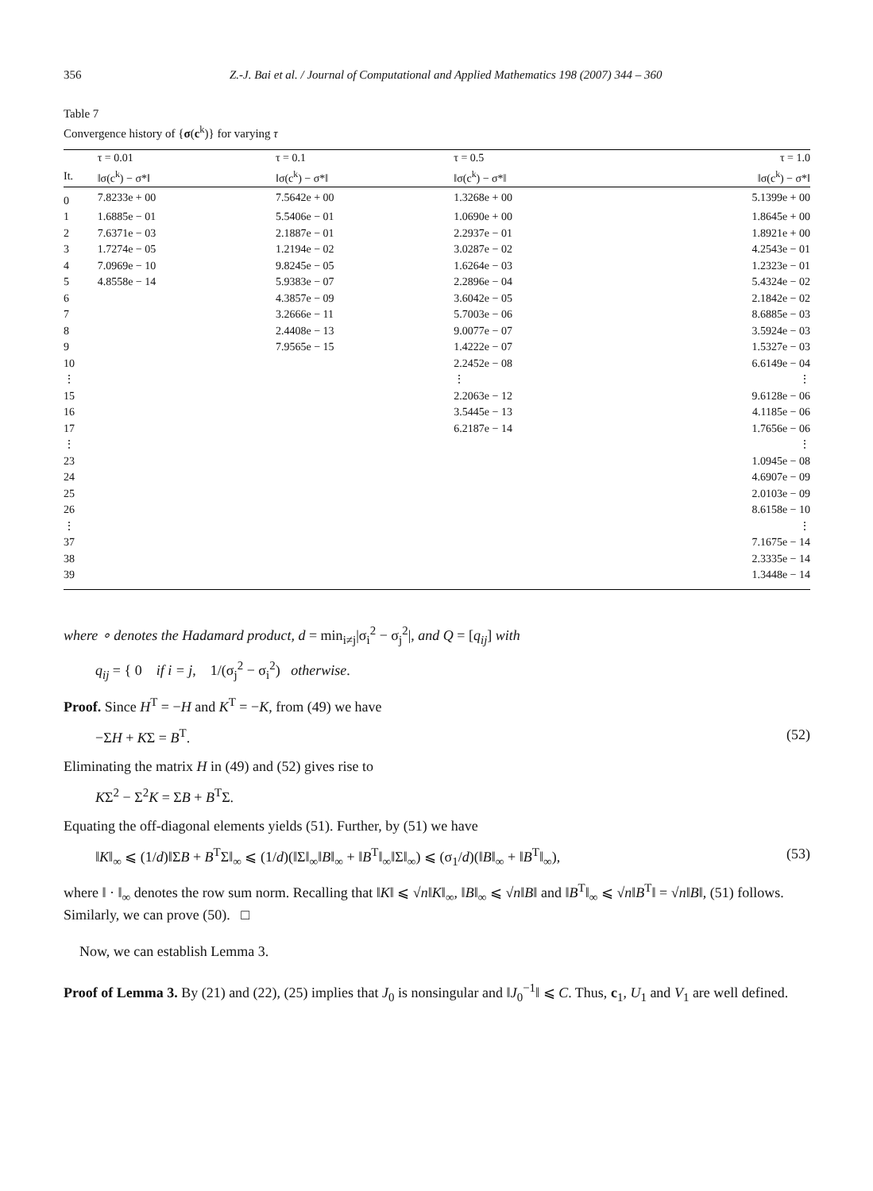356 Z.-J. Bai et al. / Journal of Computational and Applied Mathematics 198 (2007) 344 – 360
Table 7
Convergence history of {σ(c<sup>k</sup>)} for varying τ
| | τ = 0.01 | τ = 0.1 | τ = 0.5 | τ = 1.0 |
| --- | --- | --- | --- | --- |
| It. | ‖σ(c<sup>k</sup>) − σ*‖ | ‖σ(c<sup>k</sup>) − σ*‖ | ‖σ(c<sup>k</sup>) − σ*‖ | ‖σ(c<sup>k</sup>) − σ*‖ |
| 0 | 7.8233e + 00 | 7.5642e + 00 | 1.3268e + 00 | 5.1399e + 00 |
| 1 | 1.6885e − 01 | 5.5406e − 01 | 1.0690e + 00 | 1.8645e + 00 |
| 2 | 7.6371e − 03 | 2.1887e − 01 | 2.2937e − 01 | 1.8921e + 00 |
| 3 | 1.7274e − 05 | 1.2194e − 02 | 3.0287e − 02 | 4.2543e − 01 |
| 4 | 7.0969e − 10 | 9.8245e − 05 | 1.6264e − 03 | 1.2323e − 01 |
| 5 | 4.8558e − 14 | 5.9383e − 07 | 2.2896e − 04 | 5.4324e − 02 |
| 6 | | 4.3857e − 09 | 3.6042e − 05 | 2.1842e − 02 |
| 7 | | 3.2666e − 11 | 5.7003e − 06 | 8.6885e − 03 |
| 8 | | 2.4408e − 13 | 9.0077e − 07 | 3.5924e − 03 |
| 9 | | 7.9565e − 15 | 1.4222e − 07 | 1.5327e − 03 |
| 10 | | | 2.2452e − 08 | 6.6149e − 04 |
| ⋮ | | | ⋮ | ⋮ |
| 15 | | | 2.2063e − 12 | 9.6128e − 06 |
| 16 | | | 3.5445e − 13 | 4.1185e − 06 |
| 17 | | | 6.2187e − 14 | 1.7656e − 06 |
| ⋮ | | | | ⋮ |
| 23 | | | | 1.0945e − 08 |
| 24 | | | | 4.6907e − 09 |
| 25 | | | | 2.0103e − 09 |
| 26 | | | | 8.6158e − 10 |
| ⋮ | | | | ⋮ |
| 37 | | | | 7.1675e − 14 |
| 38 | | | | 2.3335e − 14 |
| 39 | | | | 1.3448e − 14 |
where ∘ denotes the Hadamard product, d = min<sub>i≠j</sub>|σ<sub>i</sub><sup>2</sup> − σ<sub>j</sub><sup>2</sup>|, and Q = [q<sub>ij</sub>] with
q<sub>ij</sub> = { 0 if i = j, 1/(σ<sub>j</sub><sup>2</sup> − σ<sub>i</sub><sup>2</sup>) otherwise.
Proof. Since H<sup>T</sup> = −H and K<sup>T</sup> = −K, from (49) we have
−ΣH + KΣ = B<sup>T</sup>. (52)
Eliminating the matrix H in (49) and (52) gives rise to
KΣ<sup>2</sup> − Σ<sup>2</sup>K = ΣB + B<sup>T</sup>Σ.
Equating the off-diagonal elements yields (51). Further, by (51) we have
‖K‖<sub>∞</sub> ⩽ (1/d)‖ΣB + B<sup>T</sup>Σ‖<sub>∞</sub> ⩽ (1/d)(‖Σ‖<sub>∞</sub>‖B‖<sub>∞</sub> + ‖B<sup>T</sup>‖<sub>∞</sub>‖Σ‖<sub>∞</sub>) ⩽ (σ<sub>1</sub>/d)(‖B‖<sub>∞</sub> + ‖B<sup>T</sup>‖<sub>∞</sub>), (53)
where ‖ · ‖<sub>∞</sub> denotes the row sum norm. Recalling that ‖K‖ ⩽ √n‖K‖<sub>∞</sub>, ‖B‖<sub>∞</sub> ⩽ √n‖B‖ and ‖B<sup>T</sup>‖<sub>∞</sub> ⩽ √n‖B<sup>T</sup>‖ = √n‖B‖, (51) follows. Similarly, we can prove (50). □
Now, we can establish Lemma 3.
Proof of Lemma 3. By (21) and (22), (25) implies that J<sub>0</sub> is nonsingular and ‖J<sub>0</sub><sup>−1</sup>‖ ⩽ C. Thus, c<sub>1</sub>, U<sub>1</sub> and V<sub>1</sub> are well defined.